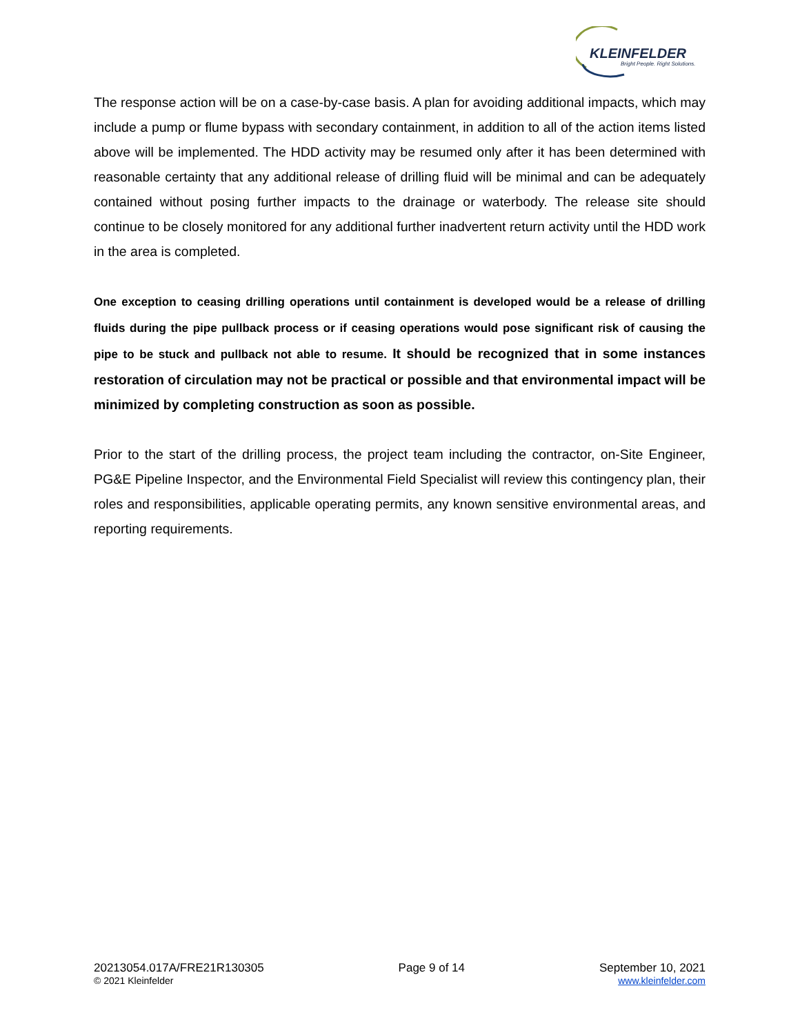KLEINFELDER
Bright People. Right Solutions.
The response action will be on a case-by-case basis. A plan for avoiding additional impacts, which may include a pump or flume bypass with secondary containment, in addition to all of the action items listed above will be implemented. The HDD activity may be resumed only after it has been determined with reasonable certainty that any additional release of drilling fluid will be minimal and can be adequately contained without posing further impacts to the drainage or waterbody. The release site should continue to be closely monitored for any additional further inadvertent return activity until the HDD work in the area is completed.
One exception to ceasing drilling operations until containment is developed would be a release of drilling fluids during the pipe pullback process or if ceasing operations would pose significant risk of causing the pipe to be stuck and pullback not able to resume. It should be recognized that in some instances restoration of circulation may not be practical or possible and that environmental impact will be minimized by completing construction as soon as possible.
Prior to the start of the drilling process, the project team including the contractor, on-Site Engineer, PG&E Pipeline Inspector, and the Environmental Field Specialist will review this contingency plan, their roles and responsibilities, applicable operating permits, any known sensitive environmental areas, and reporting requirements.
20213054.017A/FRE21R130305
© 2021 Kleinfelder
Page 9 of 14 September 10, 2021
www.kleinfelder.com